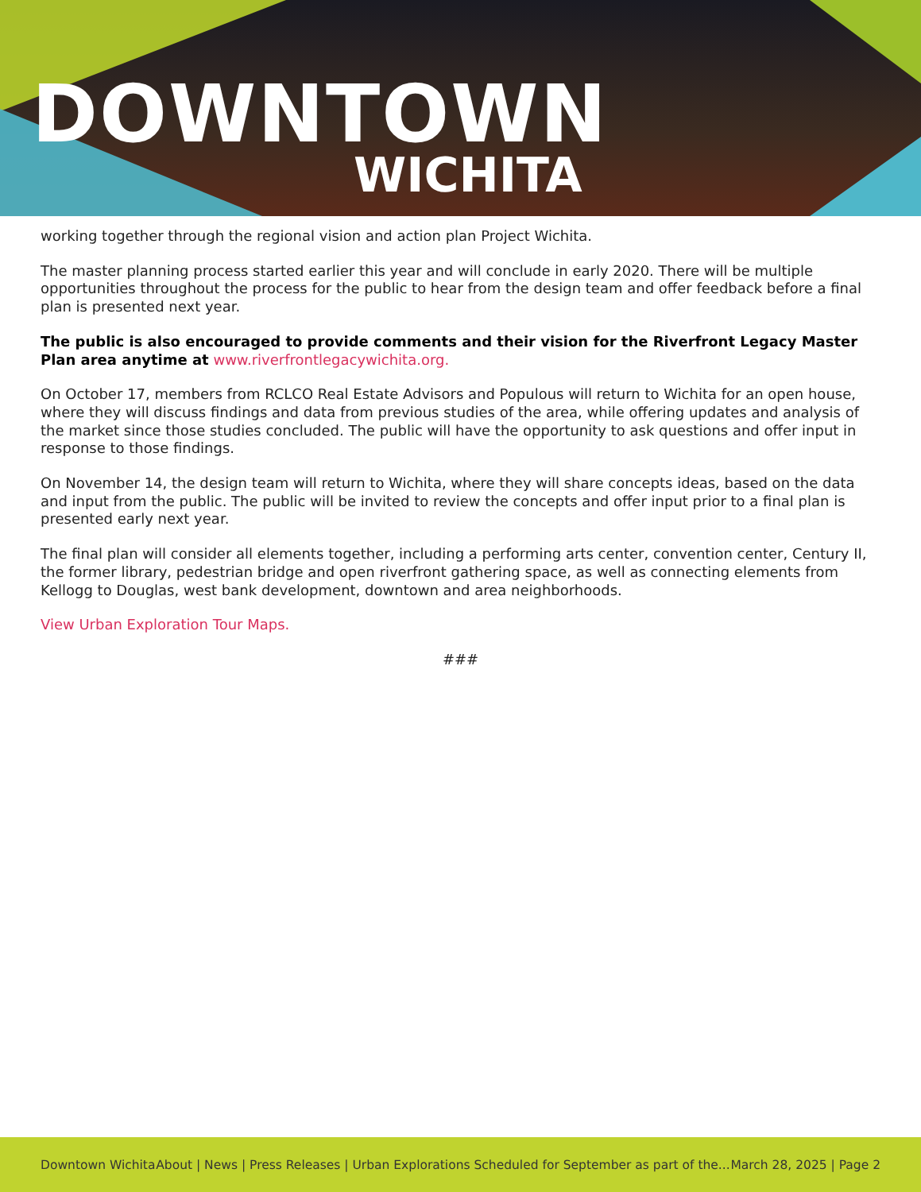DOWNTOWN
WICHITA
working together through the regional vision and action plan Project Wichita.
The master planning process started earlier this year and will conclude in early 2020. There will be multiple opportunities throughout the process for the public to hear from the design team and offer feedback before a final plan is presented next year.
The public is also encouraged to provide comments and their vision for the Riverfront Legacy Master Plan area anytime at www.riverfrontlegacywichita.org.
On October 17, members from RCLCO Real Estate Advisors and Populous will return to Wichita for an open house, where they will discuss findings and data from previous studies of the area, while offering updates and analysis of the market since those studies concluded. The public will have the opportunity to ask questions and offer input in response to those findings.
On November 14, the design team will return to Wichita, where they will share concepts ideas, based on the data and input from the public. The public will be invited to review the concepts and offer input prior to a final plan is presented early next year.
The final plan will consider all elements together, including a performing arts center, convention center, Century II, the former library, pedestrian bridge and open riverfront gathering space, as well as connecting elements from Kellogg to Douglas, west bank development, downtown and area neighborhoods.
View Urban Exploration Tour Maps.
###
Downtown Wichita About | News | Press Releases | Urban Explorations Scheduled for September as part of the... March 28, 2025 | Page 2